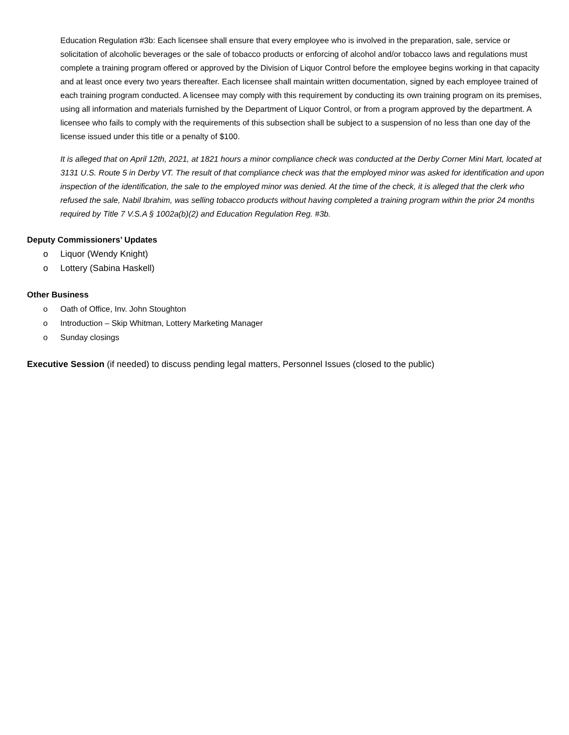Education Regulation #3b: Each licensee shall ensure that every employee who is involved in the preparation, sale, service or solicitation of alcoholic beverages or the sale of tobacco products or enforcing of alcohol and/or tobacco laws and regulations must complete a training program offered or approved by the Division of Liquor Control before the employee begins working in that capacity and at least once every two years thereafter. Each licensee shall maintain written documentation, signed by each employee trained of each training program conducted. A licensee may comply with this requirement by conducting its own training program on its premises, using all information and materials furnished by the Department of Liquor Control, or from a program approved by the department. A licensee who fails to comply with the requirements of this subsection shall be subject to a suspension of no less than one day of the license issued under this title or a penalty of $100.
It is alleged that on April 12th, 2021, at 1821 hours a minor compliance check was conducted at the Derby Corner Mini Mart, located at 3131 U.S. Route 5 in Derby VT. The result of that compliance check was that the employed minor was asked for identification and upon inspection of the identification, the sale to the employed minor was denied. At the time of the check, it is alleged that the clerk who refused the sale, Nabil Ibrahim, was selling tobacco products without having completed a training program within the prior 24 months required by Title 7 V.S.A § 1002a(b)(2) and Education Regulation Reg. #3b.
Deputy Commissioners’ Updates
o Liquor (Wendy Knight)
o Lottery (Sabina Haskell)
Other Business
o Oath of Office, Inv. John Stoughton
o Introduction – Skip Whitman, Lottery Marketing Manager
o Sunday closings
Executive Session (if needed) to discuss pending legal matters, Personnel Issues (closed to the public)